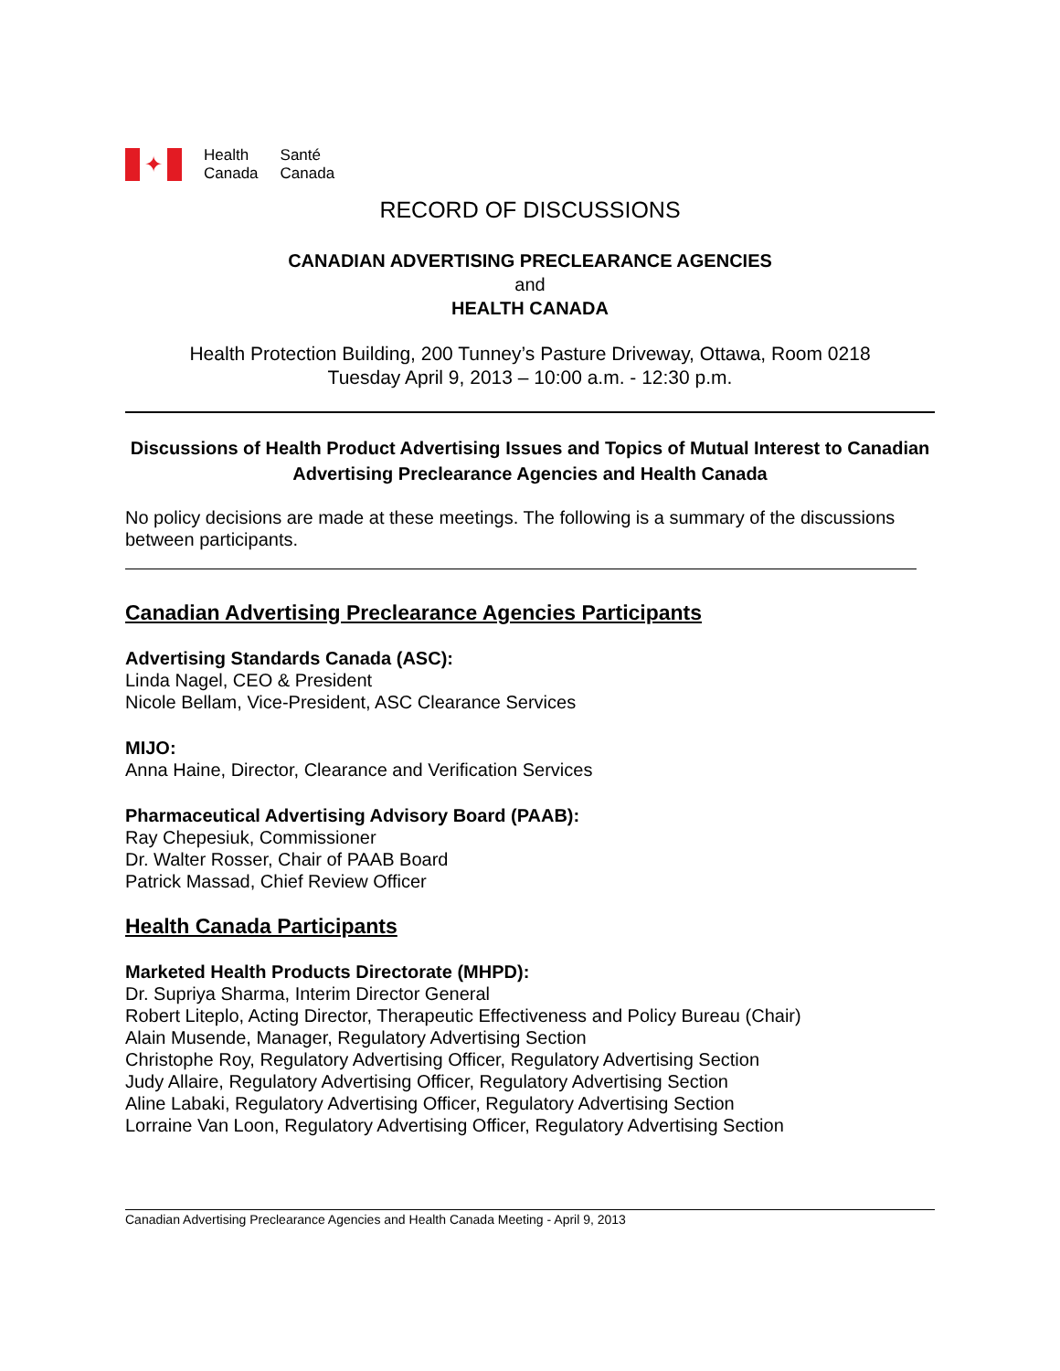✦
Health
Canada
Santé
Canada
RECORD OF DISCUSSIONS
CANADIAN ADVERTISING PRECLEARANCE AGENCIES
and
HEALTH CANADA
Health Protection Building, 200 Tunney’s Pasture Driveway, Ottawa, Room 0218
Tuesday April 9, 2013 – 10:00 a.m. - 12:30 p.m.
Discussions of Health Product Advertising Issues and Topics of Mutual Interest to Canadian Advertising Preclearance Agencies and Health Canada
No policy decisions are made at these meetings. The following is a summary of the discussions between participants.
Canadian Advertising Preclearance Agencies Participants
Advertising Standards Canada (ASC):
Linda Nagel, CEO & President
Nicole Bellam, Vice-President, ASC Clearance Services
MIJO:
Anna Haine, Director, Clearance and Verification Services
Pharmaceutical Advertising Advisory Board (PAAB):
Ray Chepesiuk, Commissioner
Dr. Walter Rosser, Chair of PAAB Board
Patrick Massad, Chief Review Officer
Health Canada Participants
Marketed Health Products Directorate (MHPD):
Dr. Supriya Sharma, Interim Director General
Robert Liteplo, Acting Director, Therapeutic Effectiveness and Policy Bureau (Chair)
Alain Musende, Manager, Regulatory Advertising Section
Christophe Roy, Regulatory Advertising Officer, Regulatory Advertising Section
Judy Allaire, Regulatory Advertising Officer, Regulatory Advertising Section
Aline Labaki, Regulatory Advertising Officer, Regulatory Advertising Section
Lorraine Van Loon, Regulatory Advertising Officer, Regulatory Advertising Section
Canadian Advertising Preclearance Agencies and Health Canada Meeting - April 9, 2013